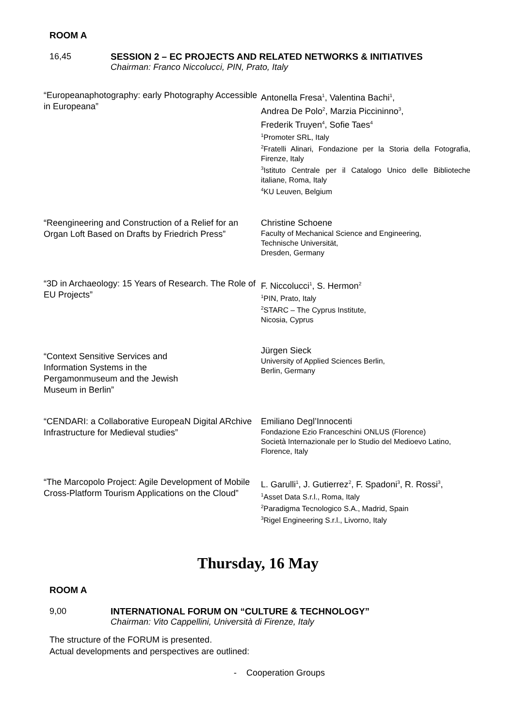ROOM A
16,45 SESSION 2 – EC PROJECTS AND RELATED NETWORKS & INITIATIVES
Chairman: Franco Niccolucci, PIN, Prato, Italy
| “Europeanaphotography: early Photography Accessible in Europeana” | Antonella Fresa<sup>1</sup>, Valentina Bachi<sup>1</sup>, Andrea De Polo<sup>2</sup>, Marzia Piccininno<sup>3</sup>, Frederik Truyen<sup>4</sup>, Sofie Taes<sup>4</sup> <sup>1</sup> Promoter SRL, Italy <sup>2</sup> Fratelli Alinari, Fondazione per la Storia della Fotografia, Firenze, Italy <sup>3</sup> Istituto Centrale per il Catalogo Unico delle Biblioteche italiane, Roma, Italy <sup>4</sup> KU Leuven, Belgium |
| “Reengineering and Construction of a Relief for an Organ Loft Based on Drafts by Friedrich Press” | Christine Schoene Faculty of Mechanical Science and Engineering, Technische Universität, Dresden, Germany |
| “3D in Archaeology: 15 Years of Research. The Role of EU Projects” | F. Niccolucci<sup>1</sup>, S. Hermon<sup>2</sup> <sup>1</sup> PIN, Prato, Italy <sup>2</sup> STARC – The Cyprus Institute, Nicosia, Cyprus |
| “Context Sensitive Services and Information Systems in the Pergamonmuseum and the Jewish Museum in Berlin” | Jürgen Sieck University of Applied Sciences Berlin, Berlin, Germany |
| “CENDARI: a Collaborative EuropeaN Digital ARchive Infrastructure for Medieval studies” | Emiliano Degl’Innocenti Fondazione Ezio Franceschini ONLUS (Florence) Società Internazionale per lo Studio del Medioevo Latino, Florence, Italy |
| “The Marcopolo Project: Agile Development of Mobile Cross-Platform Tourism Applications on the Cloud” | L. Garulli<sup>1</sup>, J. Gutierrez<sup>2</sup>, F. Spadoni<sup>3</sup>, R. Rossi<sup>3</sup>, <sup>1</sup> Asset Data S.r.l., Roma, Italy <sup>2</sup> Paradigma Tecnologico S.A., Madrid, Spain <sup>3</sup> Rigel Engineering S.r.l., Livorno, Italy |
Thursday, 16 May
ROOM A
9,00 INTERNATIONAL FORUM ON “CULTURE & TECHNOLOGY”
Chairman: Vito Cappellini, Università di Firenze, Italy
The structure of the FORUM is presented.
Actual developments and perspectives are outlined:
- Cooperation Groups